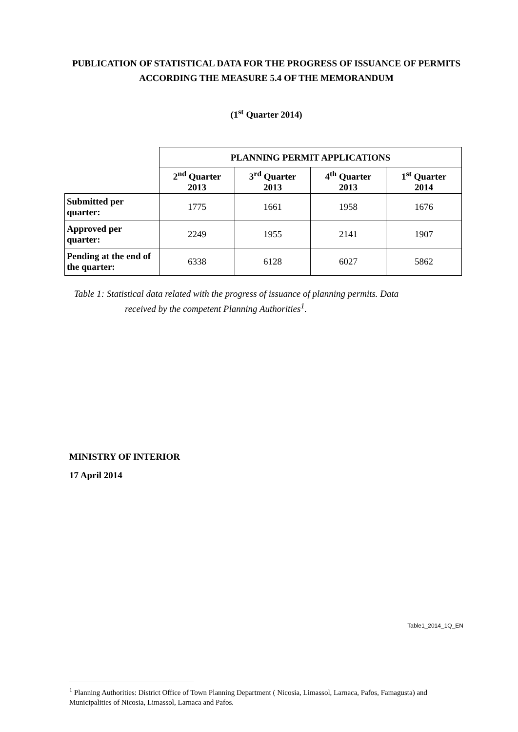PUBLICATION OF STATISTICAL DATA FOR THE PROGRESS OF ISSUANCE OF PERMITS ACCORDING THE MEASURE 5.4 OF THE MEMORANDUM
(1<sup>st</sup> Quarter 2014)
| | PLANNING PERMIT APPLICATIONS | | | |
| --- | --- | --- | --- | --- |
| | 2<sup>nd</sup> Quarter 2013 | 3<sup>rd</sup> Quarter 2013 | 4<sup>th</sup> Quarter 2013 | 1<sup>st</sup> Quarter 2014 |
| Submitted per quarter: | 1775 | 1661 | 1958 | 1676 |
| Approved per quarter: | 2249 | 1955 | 2141 | 1907 |
| Pending at the end of the quarter: | 6338 | 6128 | 6027 | 5862 |
Table 1: Statistical data related with the progress of issuance of planning permits. Data
received by the competent Planning Authorities<sup>1</sup>.
MINISTRY OF INTERIOR
17 April 2014
Table1_2014_1Q_EN
<sup>1</sup> Planning Authorities: District Office of Town Planning Department ( Nicosia, Limassol, Larnaca, Pafos, Famagusta) and Municipalities of Nicosia, Limassol, Larnaca and Pafos.